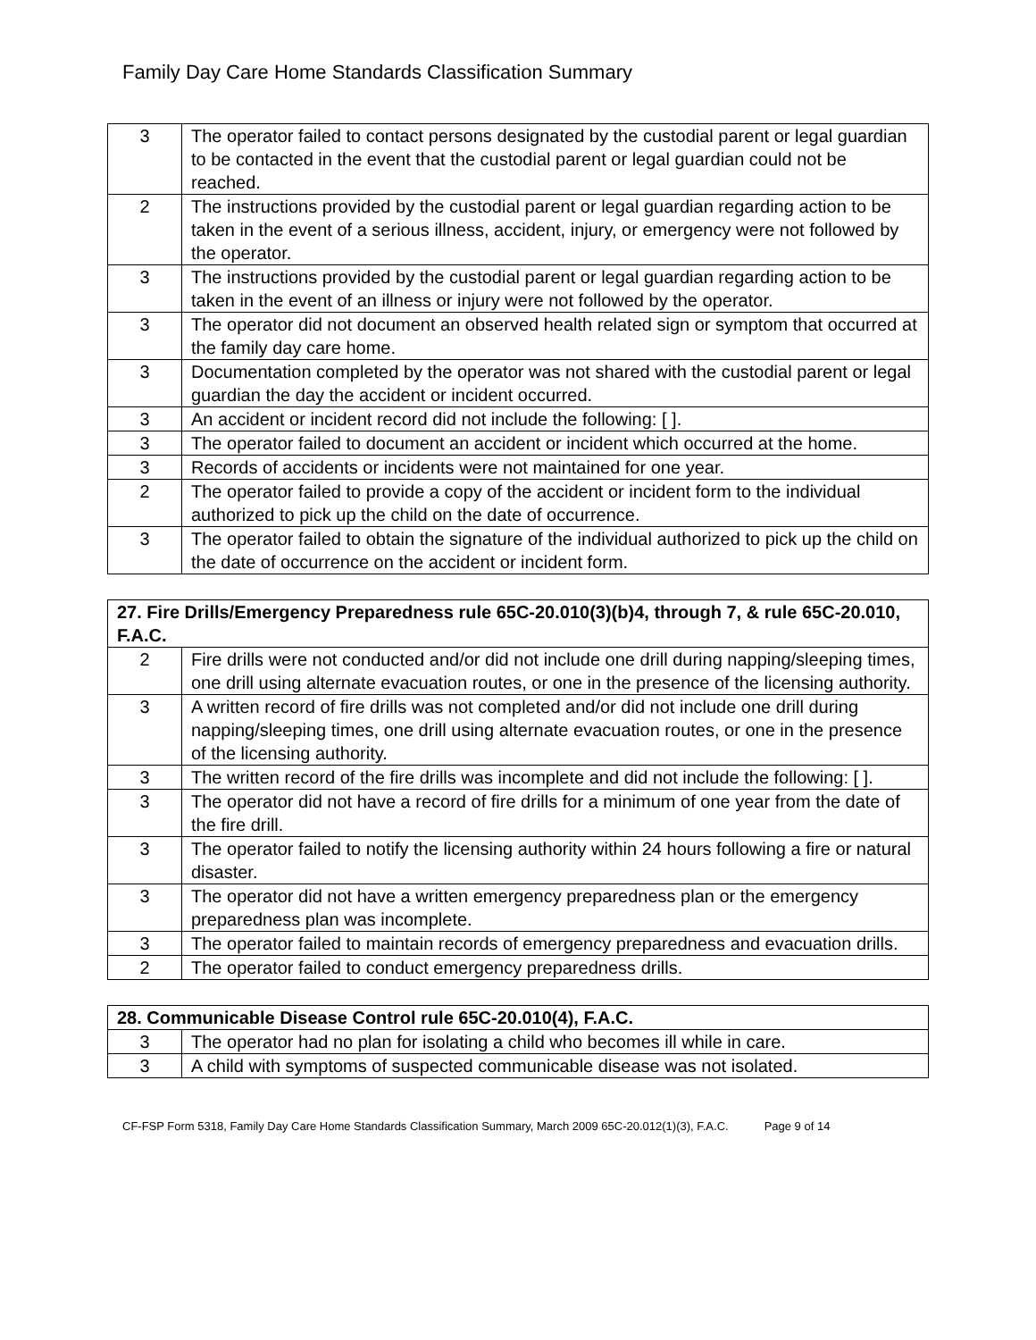Family Day Care Home Standards Classification Summary
| 3 | The operator failed to contact persons designated by the custodial parent or legal guardian to be contacted in the event that the custodial parent or legal guardian could not be reached. |
| 2 | The instructions provided by the custodial parent or legal guardian regarding action to be taken in the event of a serious illness, accident, injury, or emergency were not followed by the operator. |
| 3 | The instructions provided by the custodial parent or legal guardian regarding action to be taken in the event of an illness or injury were not followed by the operator. |
| 3 | The operator did not document an observed health related sign or symptom that occurred at the family day care home. |
| 3 | Documentation completed by the operator was not shared with the custodial parent or legal guardian the day the accident or incident occurred. |
| 3 | An accident or incident record did not include the following: [ ]. |
| 3 | The operator failed to document an accident or incident which occurred at the home. |
| 3 | Records of accidents or incidents were not maintained for one year. |
| 2 | The operator failed to provide a copy of the accident or incident form to the individual authorized to pick up the child on the date of occurrence. |
| 3 | The operator failed to obtain the signature of the individual authorized to pick up the child on the date of occurrence on the accident or incident form. |
| 27. Fire Drills/Emergency Preparedness rule 65C-20.010(3)(b)4, through 7, & rule 65C-20.010, F.A.C. | |
| --- | --- |
| 2 | Fire drills were not conducted and/or did not include one drill during napping/sleeping times, one drill using alternate evacuation routes, or one in the presence of the licensing authority. |
| 3 | A written record of fire drills was not completed and/or did not include one drill during napping/sleeping times, one drill using alternate evacuation routes, or one in the presence of the licensing authority. |
| 3 | The written record of the fire drills was incomplete and did not include the following: [ ]. |
| 3 | The operator did not have a record of fire drills for a minimum of one year from the date of the fire drill. |
| 3 | The operator failed to notify the licensing authority within 24 hours following a fire or natural disaster. |
| 3 | The operator did not have a written emergency preparedness plan or the emergency preparedness plan was incomplete. |
| 3 | The operator failed to maintain records of emergency preparedness and evacuation drills. |
| 2 | The operator failed to conduct emergency preparedness drills. |
| 28. Communicable Disease Control rule 65C-20.010(4), F.A.C. | |
| --- | --- |
| 3 | The operator had no plan for isolating a child who becomes ill while in care. |
| 3 | A child with symptoms of suspected communicable disease was not isolated. |
CF-FSP Form 5318, Family Day Care Home Standards Classification Summary, March 2009 65C-20.012(1)(3), F.A.C. Page 9 of 14